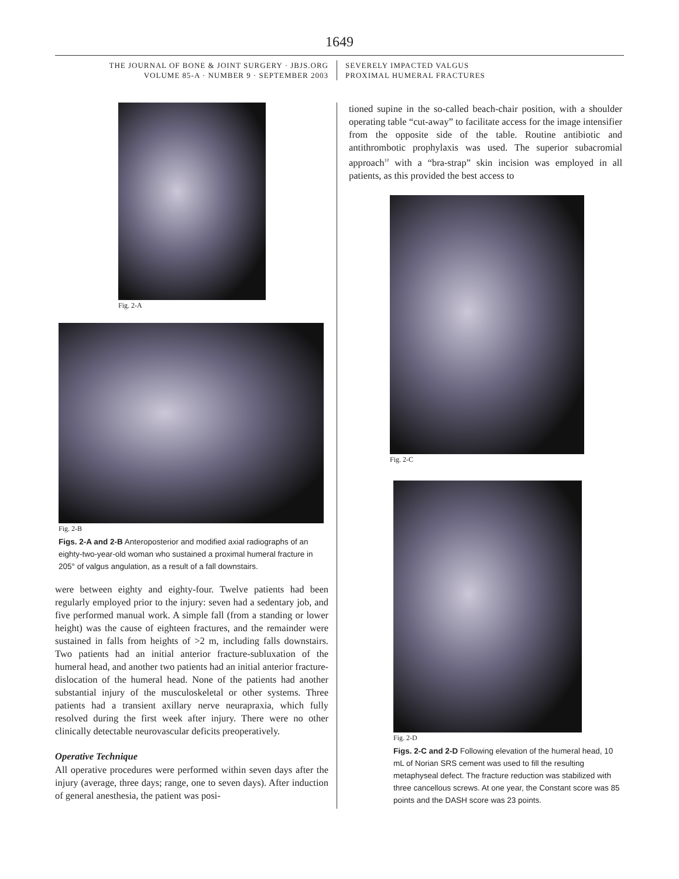1649
THE JOURNAL OF BONE & JOINT SURGERY · JBJS.ORG
VOLUME 85-A · NUMBER 9 · SEPTEMBER 2003
SEVERELY IMPACTED VALGUS
PROXIMAL HUMERAL FRACTURES
Fig. 2-A
Fig. 2-B
Figs. 2-A and 2-B Anteroposterior and modified axial radiographs of an eighty-two-year-old woman who sustained a proximal humeral fracture in 205° of valgus angulation, as a result of a fall downstairs.
were between eighty and eighty-four. Twelve patients had been regularly employed prior to the injury: seven had a sedentary job, and five performed manual work. A simple fall (from a standing or lower height) was the cause of eighteen fractures, and the remainder were sustained in falls from heights of >2 m, including falls downstairs. Two patients had an initial anterior fracture-subluxation of the humeral head, and another two patients had an initial anterior fracture-dislocation of the humeral head. None of the patients had another substantial injury of the musculoskeletal or other systems. Three patients had a transient axillary nerve neurapraxia, which fully resolved during the first week after injury. There were no other clinically detectable neurovascular deficits preoperatively.
Operative Technique
All operative procedures were performed within seven days after the injury (average, three days; range, one to seven days). After induction of general anesthesia, the patient was posi-
tioned supine in the so-called beach-chair position, with a shoulder operating table “cut-away” to facilitate access for the image intensifier from the opposite side of the table. Routine antibiotic and antithrombotic prophylaxis was used. The superior subacromial approach<sup>10</sup> with a “bra-strap” skin incision was employed in all patients, as this provided the best access to
Fig. 2-C
Fig. 2-D
Figs. 2-C and 2-D Following elevation of the humeral head, 10 mL of Norian SRS cement was used to fill the resulting metaphyseal defect. The fracture reduction was stabilized with three cancellous screws. At one year, the Constant score was 85 points and the DASH score was 23 points.